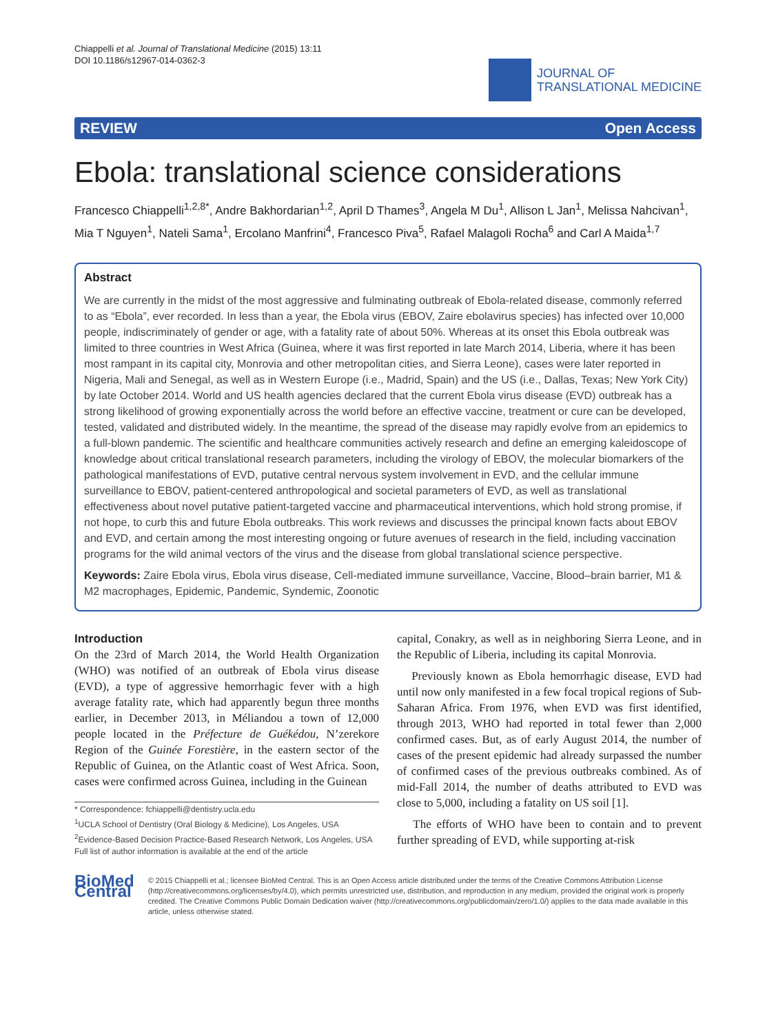Chiappelli et al. Journal of Translational Medicine (2015) 13:11
DOI 10.1186/s12967-014-0362-3
JOURNAL OF
TRANSLATIONAL MEDICINE
REVIEW Open Access
Ebola: translational science considerations
Francesco Chiappelli<sup>1,2,8*</sup>, Andre Bakhordarian<sup>1,2</sup>, April D Thames<sup>3</sup>, Angela M Du<sup>1</sup>, Allison L Jan<sup>1</sup>, Melissa Nahcivan<sup>1</sup>, Mia T Nguyen<sup>1</sup>, Nateli Sama<sup>1</sup>, Ercolano Manfrini<sup>4</sup>, Francesco Piva<sup>5</sup>, Rafael Malagoli Rocha<sup>6</sup> and Carl A Maida<sup>1,7</sup>
Abstract
We are currently in the midst of the most aggressive and fulminating outbreak of Ebola-related disease, commonly referred to as “Ebola”, ever recorded. In less than a year, the Ebola virus (EBOV, Zaire ebolavirus species) has infected over 10,000 people, indiscriminately of gender or age, with a fatality rate of about 50%. Whereas at its onset this Ebola outbreak was limited to three countries in West Africa (Guinea, where it was first reported in late March 2014, Liberia, where it has been most rampant in its capital city, Monrovia and other metropolitan cities, and Sierra Leone), cases were later reported in Nigeria, Mali and Senegal, as well as in Western Europe (i.e., Madrid, Spain) and the US (i.e., Dallas, Texas; New York City) by late October 2014. World and US health agencies declared that the current Ebola virus disease (EVD) outbreak has a strong likelihood of growing exponentially across the world before an effective vaccine, treatment or cure can be developed, tested, validated and distributed widely. In the meantime, the spread of the disease may rapidly evolve from an epidemics to a full-blown pandemic. The scientific and healthcare communities actively research and define an emerging kaleidoscope of knowledge about critical translational research parameters, including the virology of EBOV, the molecular biomarkers of the pathological manifestations of EVD, putative central nervous system involvement in EVD, and the cellular immune surveillance to EBOV, patient-centered anthropological and societal parameters of EVD, as well as translational effectiveness about novel putative patient-targeted vaccine and pharmaceutical interventions, which hold strong promise, if not hope, to curb this and future Ebola outbreaks. This work reviews and discusses the principal known facts about EBOV and EVD, and certain among the most interesting ongoing or future avenues of research in the field, including vaccination programs for the wild animal vectors of the virus and the disease from global translational science perspective.
Keywords: Zaire Ebola virus, Ebola virus disease, Cell-mediated immune surveillance, Vaccine, Blood–brain barrier, M1 & M2 macrophages, Epidemic, Pandemic, Syndemic, Zoonotic
Introduction
On the 23rd of March 2014, the World Health Organization (WHO) was notified of an outbreak of Ebola virus disease (EVD), a type of aggressive hemorrhagic fever with a high average fatality rate, which had apparently begun three months earlier, in December 2013, in Méliandou a town of 12,000 people located in the Préfecture de Guékédou, N’zerekore Region of the Guinée Forestière, in the eastern sector of the Republic of Guinea, on the Atlantic coast of West Africa. Soon, cases were confirmed across Guinea, including in the Guinean
* Correspondence: fchiappelli@dentistry.ucla.edu
<sup>1</sup> UCLA School of Dentistry (Oral Biology & Medicine), Los Angeles, USA
<sup>2</sup> Evidence-Based Decision Practice-Based Research Network, Los Angeles, USA
Full list of author information is available at the end of the article
capital, Conakry, as well as in neighboring Sierra Leone, and in the Republic of Liberia, including its capital Monrovia.
Previously known as Ebola hemorrhagic disease, EVD had until now only manifested in a few focal tropical regions of Sub-Saharan Africa. From 1976, when EVD was first identified, through 2013, WHO had reported in total fewer than 2,000 confirmed cases. But, as of early August 2014, the number of cases of the present epidemic had already surpassed the number of confirmed cases of the previous outbreaks combined. As of mid-Fall 2014, the number of deaths attributed to EVD was close to 5,000, including a fatality on US soil [1].
The efforts of WHO have been to contain and to prevent further spreading of EVD, while supporting at-risk
BioMed Central
© 2015 Chiappelli et al.; licensee BioMed Central. This is an Open Access article distributed under the terms of the Creative Commons Attribution License (http://creativecommons.org/licenses/by/4.0), which permits unrestricted use, distribution, and reproduction in any medium, provided the original work is properly credited. The Creative Commons Public Domain Dedication waiver (http://creativecommons.org/publicdomain/zero/1.0/) applies to the data made available in this article, unless otherwise stated.